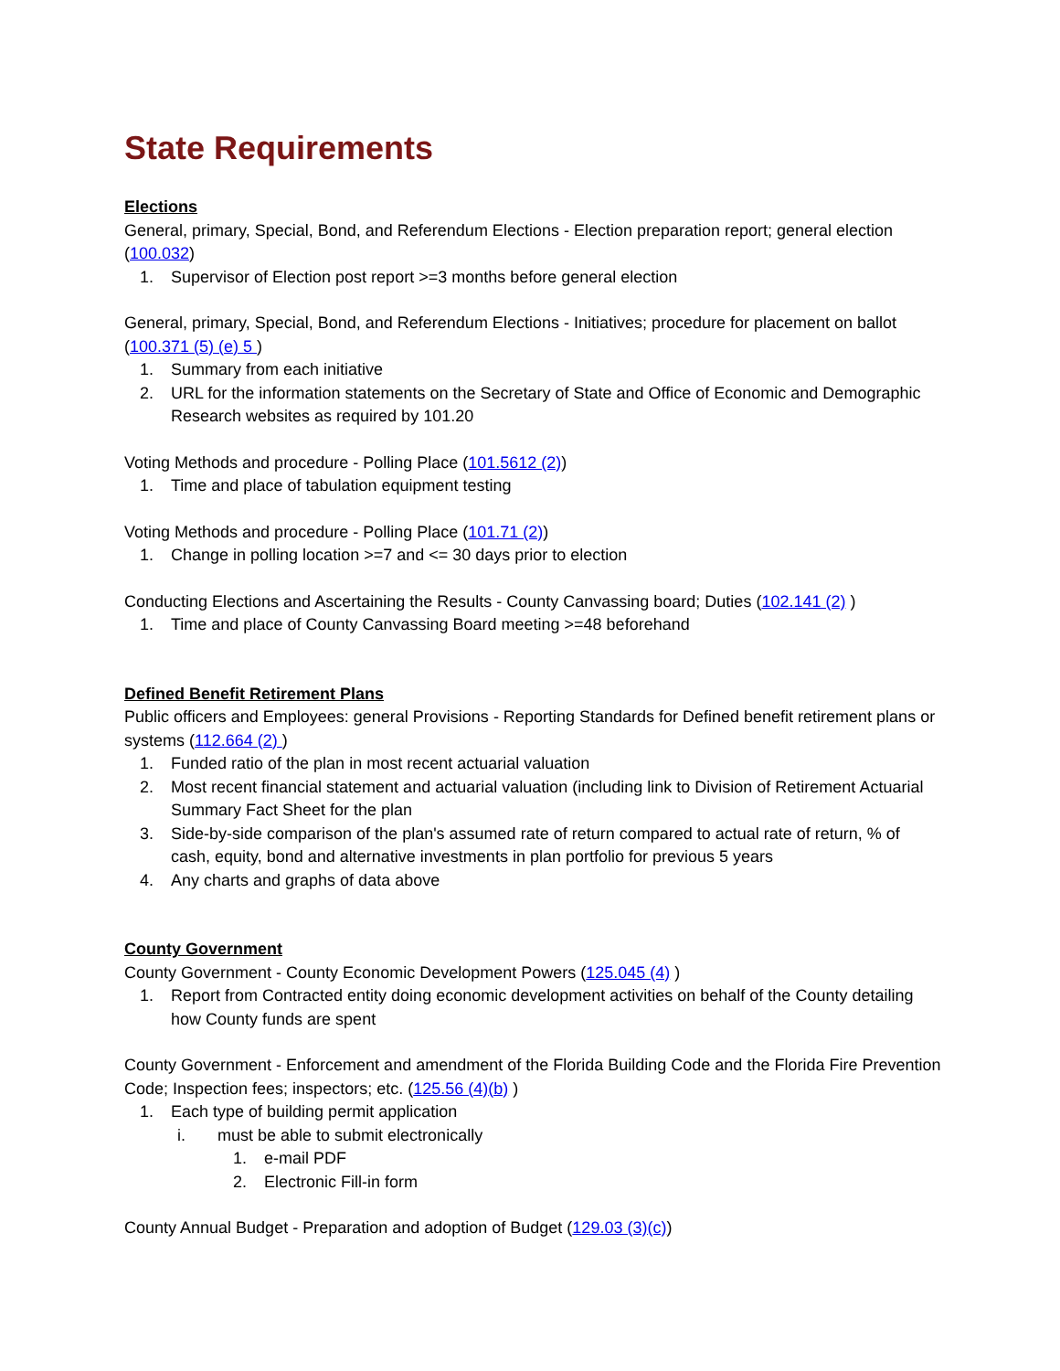State Requirements
Elections
General, primary, Special, Bond, and Referendum Elections - Election preparation report; general election (100.032)
1. Supervisor of Election post report >=3 months before general election
General, primary, Special, Bond, and Referendum Elections - Initiatives; procedure for placement on ballot (100.371 (5) (e) 5 )
1. Summary from each initiative
2. URL for the information statements on the Secretary of State and Office of Economic and Demographic Research websites as required by 101.20
Voting Methods and procedure - Polling Place (101.5612 (2))
1. Time and place of tabulation equipment testing
Voting Methods and procedure - Polling Place (101.71 (2))
1. Change in polling location >=7 and <= 30 days prior to election
Conducting Elections and Ascertaining the Results - County Canvassing board; Duties (102.141 (2) )
1. Time and place of County Canvassing Board meeting >=48 beforehand
Defined Benefit Retirement Plans
Public officers and Employees: general Provisions - Reporting Standards for Defined benefit retirement plans or systems (112.664 (2) )
1. Funded ratio of the plan in most recent actuarial valuation
2. Most recent financial statement and actuarial valuation (including link to Division of Retirement Actuarial Summary Fact Sheet for the plan
3. Side-by-side comparison of the plan's assumed rate of return compared to actual rate of return, % of cash, equity, bond and alternative investments in plan portfolio for previous 5 years
4. Any charts and graphs of data above
County Government
County Government - County Economic Development Powers (125.045 (4) )
1. Report from Contracted entity doing economic development activities on behalf of the County detailing how County funds are spent
County Government - Enforcement and amendment of the Florida Building Code and the Florida Fire Prevention Code; Inspection fees; inspectors; etc. (125.56 (4)(b) )
1. Each type of building permit application
i. must be able to submit electronically
1. e-mail PDF
2. Electronic Fill-in form
County Annual Budget - Preparation and adoption of Budget (129.03 (3)(c))